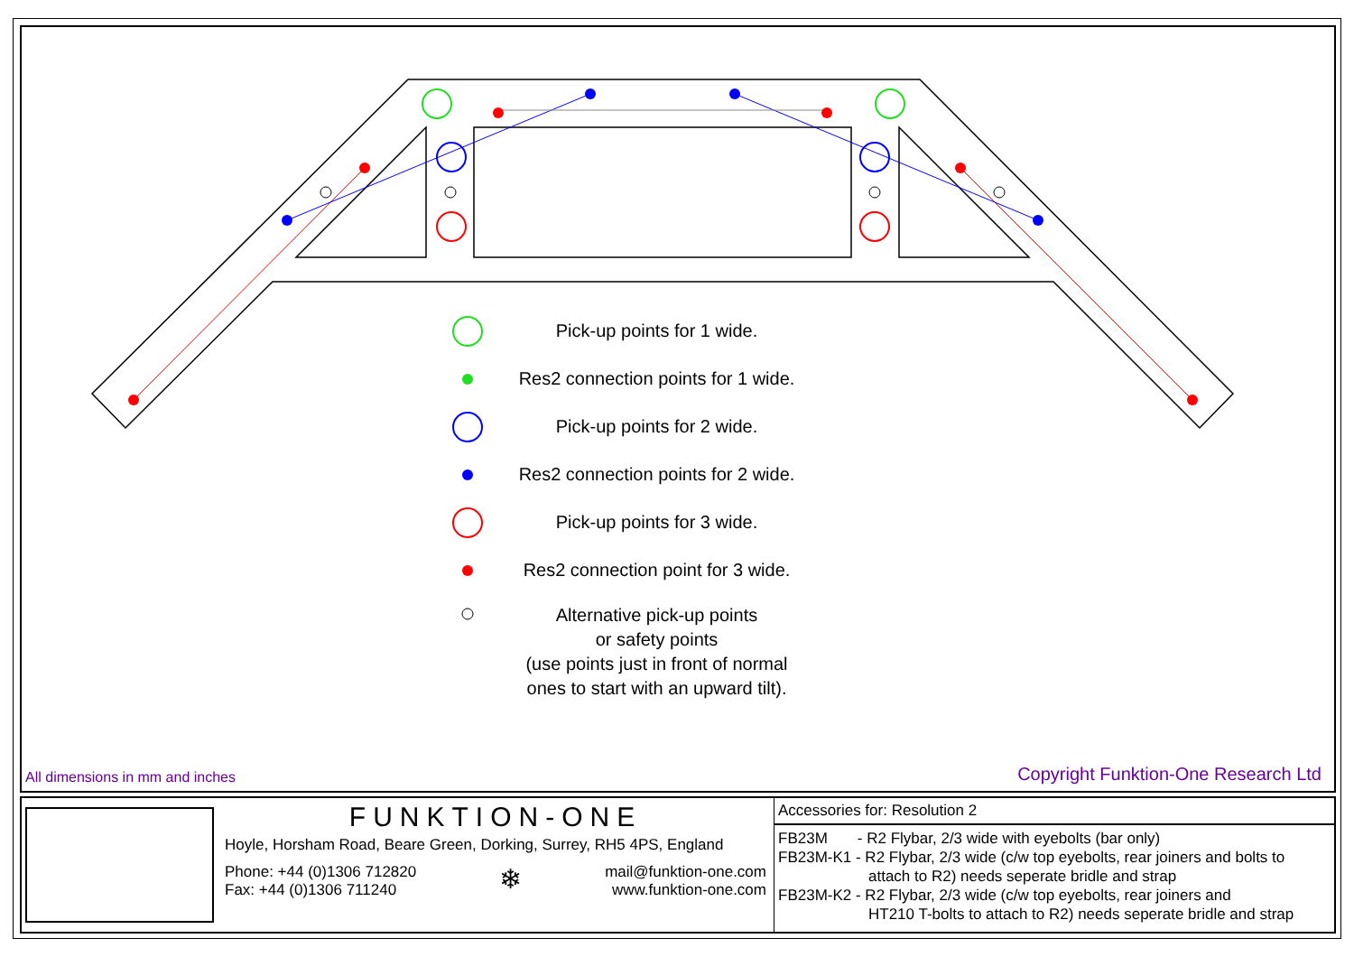Pick-up points for 1 wide.
Res2 connection points for 1 wide.
Pick-up points for 2 wide.
Res2 connection points for 2 wide.
Pick-up points for 3 wide.
Res2 connection point for 3 wide.
Alternative pick-up points
or safety points
(use points just in front of normal
ones to start with an upward tilt).
All dimensions in mm and inches
Copyright Funktion-One Research Ltd
FUNKTION-ONE
Hoyle, Horsham Road, Beare Green, Dorking, Surrey, RH5 4PS, England
Phone: +44 (0)1306 712820
Fax: +44 (0)1306 711240
❄
mail@funktion-one.com
www.funktion-one.com
Accessories for: Resolution 2
FB23M - R2 Flybar, 2/3 wide with eyebolts (bar only)
FB23M-K1 - R2 Flybar, 2/3 wide (c/w top eyebolts, rear joiners and bolts to
attach to R2) needs seperate bridle and strap
FB23M-K2 - R2 Flybar, 2/3 wide (c/w top eyebolts, rear joiners and
HT210 T-bolts to attach to R2) needs seperate bridle and strap